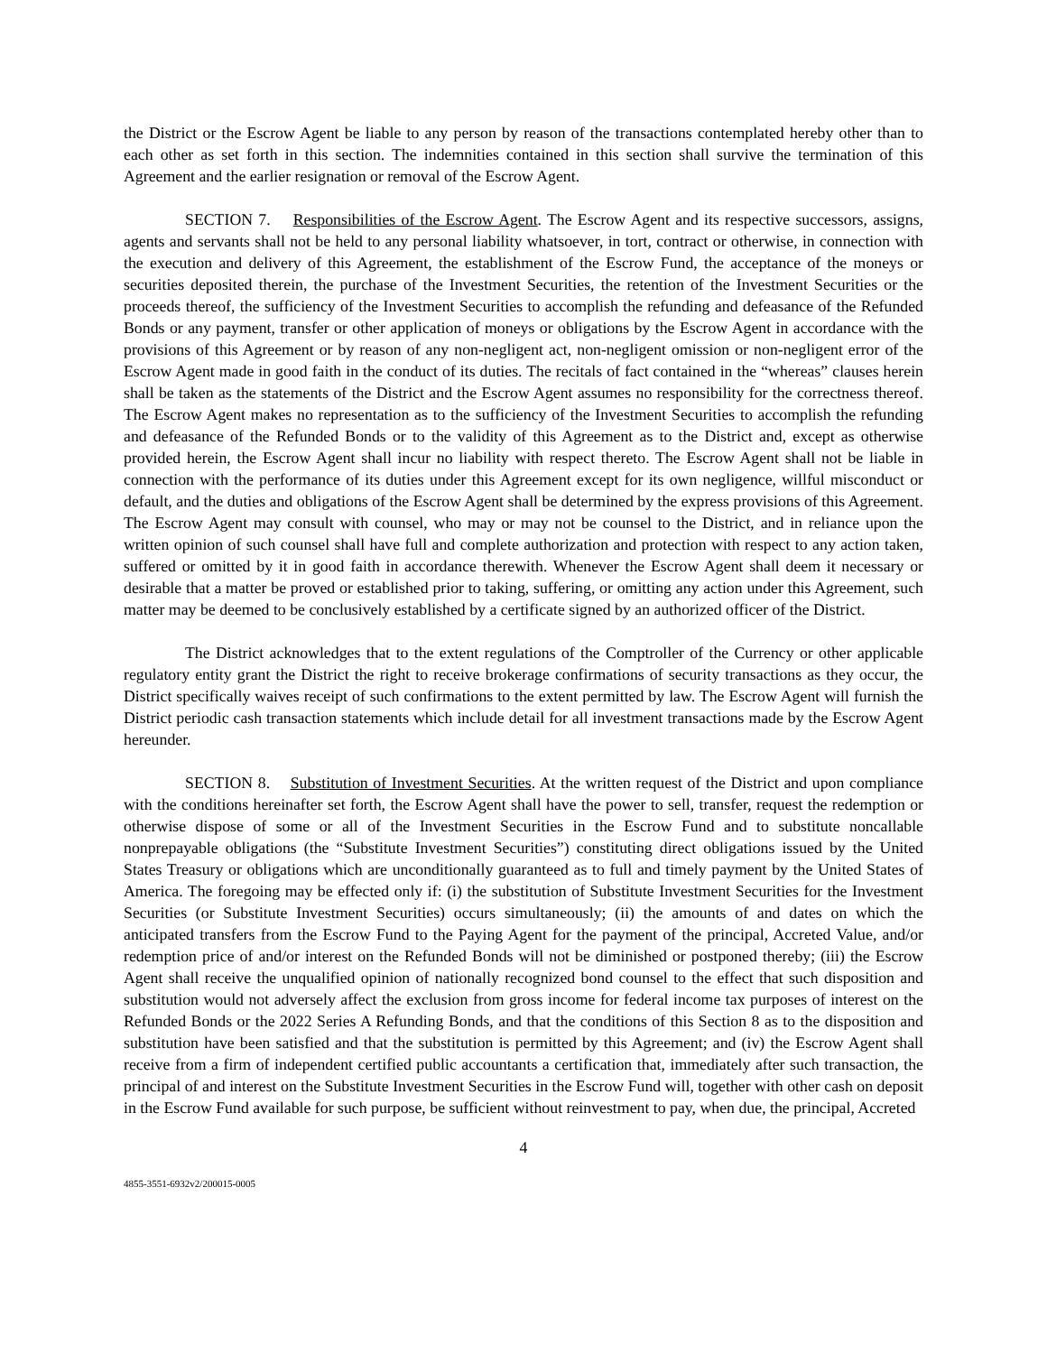the District or the Escrow Agent be liable to any person by reason of the transactions contemplated hereby other than to each other as set forth in this section. The indemnities contained in this section shall survive the termination of this Agreement and the earlier resignation or removal of the Escrow Agent.
SECTION 7. Responsibilities of the Escrow Agent. The Escrow Agent and its respective successors, assigns, agents and servants shall not be held to any personal liability whatsoever, in tort, contract or otherwise, in connection with the execution and delivery of this Agreement, the establishment of the Escrow Fund, the acceptance of the moneys or securities deposited therein, the purchase of the Investment Securities, the retention of the Investment Securities or the proceeds thereof, the sufficiency of the Investment Securities to accomplish the refunding and defeasance of the Refunded Bonds or any payment, transfer or other application of moneys or obligations by the Escrow Agent in accordance with the provisions of this Agreement or by reason of any non-negligent act, non-negligent omission or non-negligent error of the Escrow Agent made in good faith in the conduct of its duties. The recitals of fact contained in the “whereas” clauses herein shall be taken as the statements of the District and the Escrow Agent assumes no responsibility for the correctness thereof. The Escrow Agent makes no representation as to the sufficiency of the Investment Securities to accomplish the refunding and defeasance of the Refunded Bonds or to the validity of this Agreement as to the District and, except as otherwise provided herein, the Escrow Agent shall incur no liability with respect thereto. The Escrow Agent shall not be liable in connection with the performance of its duties under this Agreement except for its own negligence, willful misconduct or default, and the duties and obligations of the Escrow Agent shall be determined by the express provisions of this Agreement. The Escrow Agent may consult with counsel, who may or may not be counsel to the District, and in reliance upon the written opinion of such counsel shall have full and complete authorization and protection with respect to any action taken, suffered or omitted by it in good faith in accordance therewith. Whenever the Escrow Agent shall deem it necessary or desirable that a matter be proved or established prior to taking, suffering, or omitting any action under this Agreement, such matter may be deemed to be conclusively established by a certificate signed by an authorized officer of the District.
The District acknowledges that to the extent regulations of the Comptroller of the Currency or other applicable regulatory entity grant the District the right to receive brokerage confirmations of security transactions as they occur, the District specifically waives receipt of such confirmations to the extent permitted by law. The Escrow Agent will furnish the District periodic cash transaction statements which include detail for all investment transactions made by the Escrow Agent hereunder.
SECTION 8. Substitution of Investment Securities. At the written request of the District and upon compliance with the conditions hereinafter set forth, the Escrow Agent shall have the power to sell, transfer, request the redemption or otherwise dispose of some or all of the Investment Securities in the Escrow Fund and to substitute noncallable nonprepayable obligations (the “Substitute Investment Securities”) constituting direct obligations issued by the United States Treasury or obligations which are unconditionally guaranteed as to full and timely payment by the United States of America. The foregoing may be effected only if: (i) the substitution of Substitute Investment Securities for the Investment Securities (or Substitute Investment Securities) occurs simultaneously; (ii) the amounts of and dates on which the anticipated transfers from the Escrow Fund to the Paying Agent for the payment of the principal, Accreted Value, and/or redemption price of and/or interest on the Refunded Bonds will not be diminished or postponed thereby; (iii) the Escrow Agent shall receive the unqualified opinion of nationally recognized bond counsel to the effect that such disposition and substitution would not adversely affect the exclusion from gross income for federal income tax purposes of interest on the Refunded Bonds or the 2022 Series A Refunding Bonds, and that the conditions of this Section 8 as to the disposition and substitution have been satisfied and that the substitution is permitted by this Agreement; and (iv) the Escrow Agent shall receive from a firm of independent certified public accountants a certification that, immediately after such transaction, the principal of and interest on the Substitute Investment Securities in the Escrow Fund will, together with other cash on deposit in the Escrow Fund available for such purpose, be sufficient without reinvestment to pay, when due, the principal, Accreted
4
4855-3551-6932v2/200015-0005